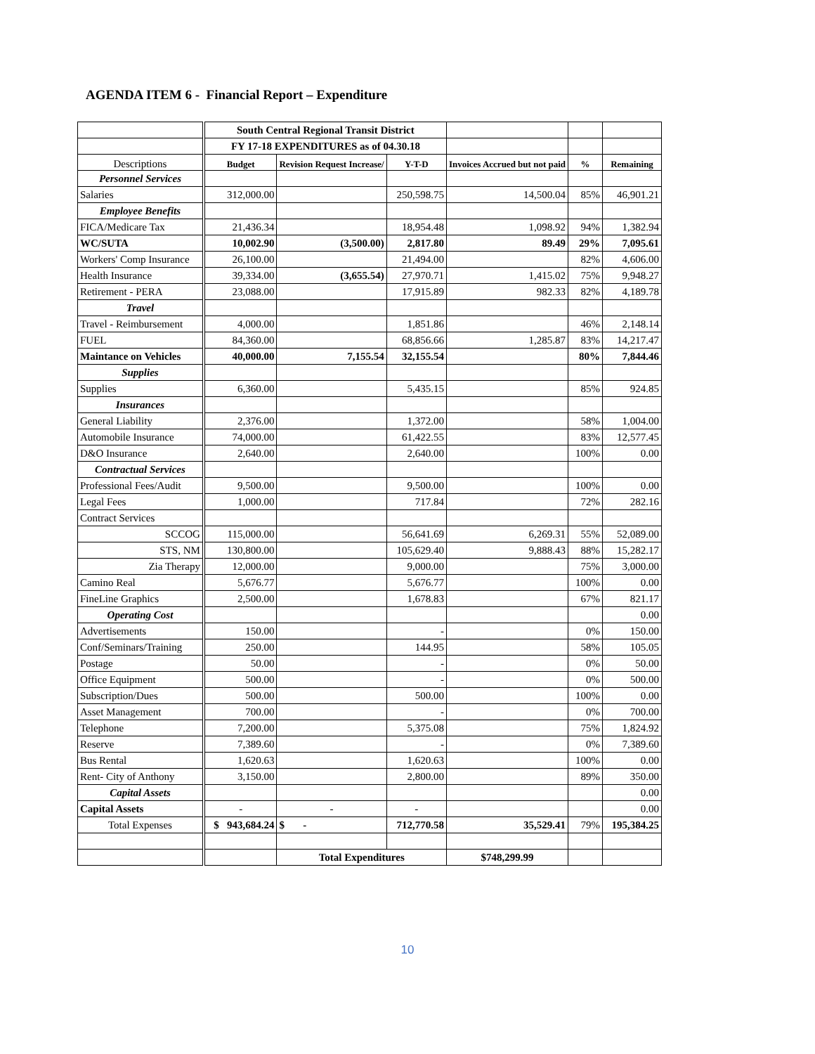AGENDA ITEM 6 - Financial Report – Expenditure
| | South Central Regional Transit District | | | | | |
| | FY 17-18 EXPENDITURES as of 04.30.18 | | | | | |
| Descriptions | Budget | Revision Request Increase/ | Y-T-D | Invoices Accrued but not paid | % | Remaining |
| Personnel Services | | | | | | |
| Salaries | 312,000.00 | | 250,598.75 | 14,500.04 | 85% | 46,901.21 |
| Employee Benefits | | | | | | |
| FICA/Medicare Tax | 21,436.34 | | 18,954.48 | 1,098.92 | 94% | 1,382.94 |
| WC/SUTA | 10,002.90 | (3,500.00) | 2,817.80 | 89.49 | 29% | 7,095.61 |
| Workers' Comp Insurance | 26,100.00 | | 21,494.00 | | 82% | 4,606.00 |
| Health Insurance | 39,334.00 | (3,655.54) | 27,970.71 | 1,415.02 | 75% | 9,948.27 |
| Retirement - PERA | 23,088.00 | | 17,915.89 | 982.33 | 82% | 4,189.78 |
| Travel | | | | | | |
| Travel - Reimbursement | 4,000.00 | | 1,851.86 | | 46% | 2,148.14 |
| FUEL | 84,360.00 | | 68,856.66 | 1,285.87 | 83% | 14,217.47 |
| Maintance on Vehicles | 40,000.00 | 7,155.54 | 32,155.54 | | 80% | 7,844.46 |
| Supplies | | | | | | |
| Supplies | 6,360.00 | | 5,435.15 | | 85% | 924.85 |
| Insurances | | | | | | |
| General Liability | 2,376.00 | | 1,372.00 | | 58% | 1,004.00 |
| Automobile Insurance | 74,000.00 | | 61,422.55 | | 83% | 12,577.45 |
| D&O Insurance | 2,640.00 | | 2,640.00 | | 100% | 0.00 |
| Contractual Services | | | | | | |
| Professional Fees/Audit | 9,500.00 | | 9,500.00 | | 100% | 0.00 |
| Legal Fees | 1,000.00 | | 717.84 | | 72% | 282.16 |
| Contract Services | | | | | | |
| SCCOG | 115,000.00 | | 56,641.69 | 6,269.31 | 55% | 52,089.00 |
| STS, NM | 130,800.00 | | 105,629.40 | 9,888.43 | 88% | 15,282.17 |
| Zia Therapy | 12,000.00 | | 9,000.00 | | 75% | 3,000.00 |
| Camino Real | 5,676.77 | | 5,676.77 | | 100% | 0.00 |
| FineLine Graphics | 2,500.00 | | 1,678.83 | | 67% | 821.17 |
| Operating Cost | | | | | | 0.00 |
| Advertisements | 150.00 | | - | | 0% | 150.00 |
| Conf/Seminars/Training | 250.00 | | 144.95 | | 58% | 105.05 |
| Postage | 50.00 | | - | | 0% | 50.00 |
| Office Equipment | 500.00 | | - | | 0% | 500.00 |
| Subscription/Dues | 500.00 | | 500.00 | | 100% | 0.00 |
| Asset Management | 700.00 | | - | | 0% | 700.00 |
| Telephone | 7,200.00 | | 5,375.08 | | 75% | 1,824.92 |
| Reserve | 7,389.60 | | - | | 0% | 7,389.60 |
| Bus Rental | 1,620.63 | | 1,620.63 | | 100% | 0.00 |
| Rent- City of Anthony | 3,150.00 | | 2,800.00 | | 89% | 350.00 |
| Capital Assets | | | | | | 0.00 |
| Capital Assets | - | - | - | | | 0.00 |
| Total Expenses | $ 943,684.24 | $ - | 712,770.58 | 35,529.41 | 79% | 195,384.25 |
| | | Total Expenditures | | $748,299.99 | | |
10